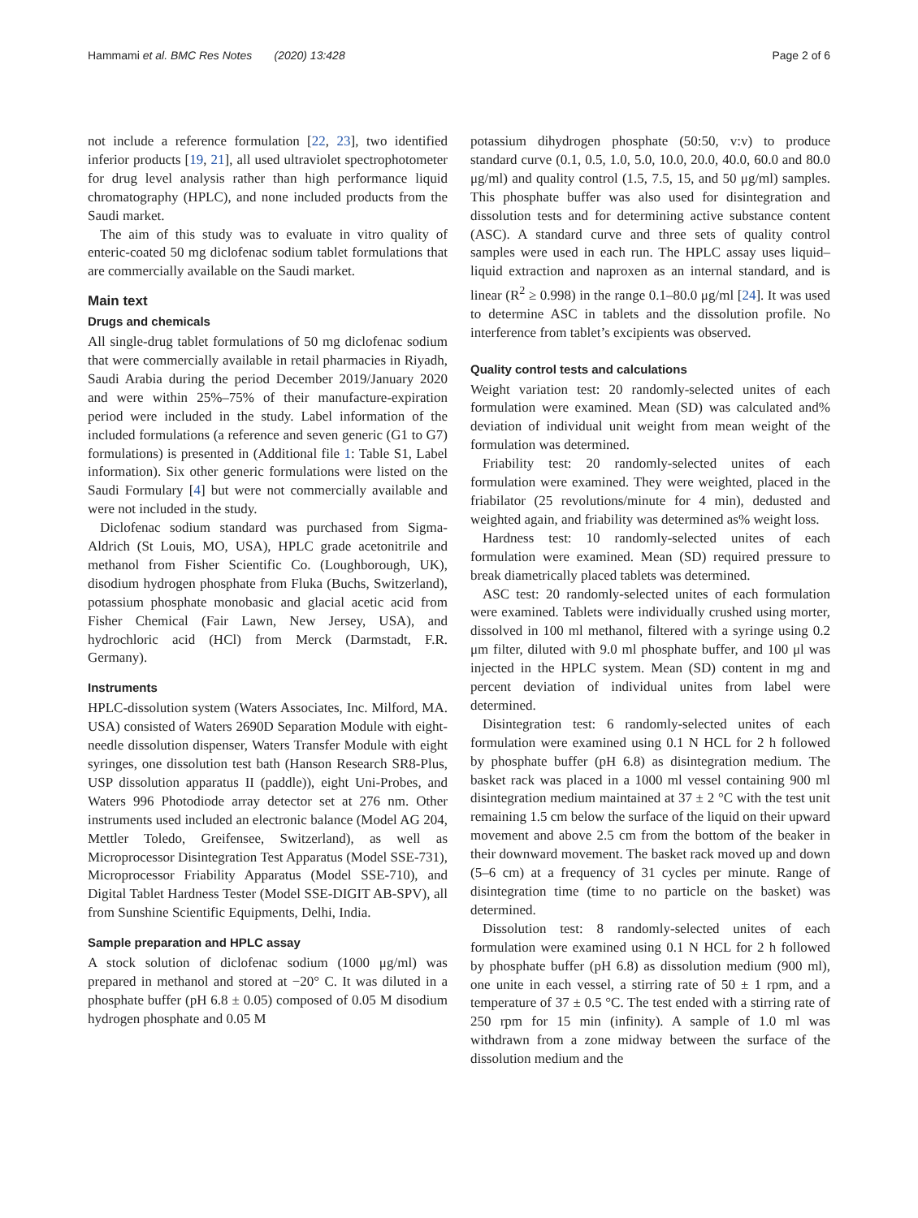Hammami et al. BMC Res Notes (2020) 13:428 Page 2 of 6
not include a reference formulation [22, 23], two identified inferior products [19, 21], all used ultraviolet spectrophotometer for drug level analysis rather than high performance liquid chromatography (HPLC), and none included products from the Saudi market.
The aim of this study was to evaluate in vitro quality of enteric-coated 50 mg diclofenac sodium tablet formulations that are commercially available on the Saudi market.
Main text
Drugs and chemicals
All single-drug tablet formulations of 50 mg diclofenac sodium that were commercially available in retail pharmacies in Riyadh, Saudi Arabia during the period December 2019/January 2020 and were within 25%–75% of their manufacture-expiration period were included in the study. Label information of the included formulations (a reference and seven generic (G1 to G7) formulations) is presented in (Additional file 1: Table S1, Label information). Six other generic formulations were listed on the Saudi Formulary [4] but were not commercially available and were not included in the study.
Diclofenac sodium standard was purchased from Sigma-Aldrich (St Louis, MO, USA), HPLC grade acetonitrile and methanol from Fisher Scientific Co. (Loughborough, UK), disodium hydrogen phosphate from Fluka (Buchs, Switzerland), potassium phosphate monobasic and glacial acetic acid from Fisher Chemical (Fair Lawn, New Jersey, USA), and hydrochloric acid (HCl) from Merck (Darmstadt, F.R. Germany).
Instruments
HPLC-dissolution system (Waters Associates, Inc. Milford, MA. USA) consisted of Waters 2690D Separation Module with eight-needle dissolution dispenser, Waters Transfer Module with eight syringes, one dissolution test bath (Hanson Research SR8-Plus, USP dissolution apparatus II (paddle)), eight Uni-Probes, and Waters 996 Photodiode array detector set at 276 nm. Other instruments used included an electronic balance (Model AG 204, Mettler Toledo, Greifensee, Switzerland), as well as Microprocessor Disintegration Test Apparatus (Model SSE-731), Microprocessor Friability Apparatus (Model SSE-710), and Digital Tablet Hardness Tester (Model SSE-DIGIT AB-SPV), all from Sunshine Scientific Equipments, Delhi, India.
Sample preparation and HPLC assay
A stock solution of diclofenac sodium (1000 μg/ml) was prepared in methanol and stored at −20° C. It was diluted in a phosphate buffer (pH 6.8 ± 0.05) composed of 0.05 M disodium hydrogen phosphate and 0.05 M
potassium dihydrogen phosphate (50:50, v:v) to produce standard curve (0.1, 0.5, 1.0, 5.0, 10.0, 20.0, 40.0, 60.0 and 80.0 μg/ml) and quality control (1.5, 7.5, 15, and 50 μg/ml) samples. This phosphate buffer was also used for disintegration and dissolution tests and for determining active substance content (ASC). A standard curve and three sets of quality control samples were used in each run. The HPLC assay uses liquid–liquid extraction and naproxen as an internal standard, and is linear (R<sup>2</sup> ≥ 0.998) in the range 0.1–80.0 μg/ml [24]. It was used to determine ASC in tablets and the dissolution profile. No interference from tablet’s excipients was observed.
Quality control tests and calculations
Weight variation test: 20 randomly-selected unites of each formulation were examined. Mean (SD) was calculated and% deviation of individual unit weight from mean weight of the formulation was determined.
Friability test: 20 randomly-selected unites of each formulation were examined. They were weighted, placed in the friabilator (25 revolutions/minute for 4 min), dedusted and weighted again, and friability was determined as% weight loss.
Hardness test: 10 randomly-selected unites of each formulation were examined. Mean (SD) required pressure to break diametrically placed tablets was determined.
ASC test: 20 randomly-selected unites of each formulation were examined. Tablets were individually crushed using morter, dissolved in 100 ml methanol, filtered with a syringe using 0.2 μm filter, diluted with 9.0 ml phosphate buffer, and 100 μl was injected in the HPLC system. Mean (SD) content in mg and percent deviation of individual unites from label were determined.
Disintegration test: 6 randomly-selected unites of each formulation were examined using 0.1 N HCL for 2 h followed by phosphate buffer (pH 6.8) as disintegration medium. The basket rack was placed in a 1000 ml vessel containing 900 ml disintegration medium maintained at 37 ± 2 °C with the test unit remaining 1.5 cm below the surface of the liquid on their upward movement and above 2.5 cm from the bottom of the beaker in their downward movement. The basket rack moved up and down (5–6 cm) at a frequency of 31 cycles per minute. Range of disintegration time (time to no particle on the basket) was determined.
Dissolution test: 8 randomly-selected unites of each formulation were examined using 0.1 N HCL for 2 h followed by phosphate buffer (pH 6.8) as dissolution medium (900 ml), one unite in each vessel, a stirring rate of 50 ± 1 rpm, and a temperature of 37 ± 0.5 °C. The test ended with a stirring rate of 250 rpm for 15 min (infinity). A sample of 1.0 ml was withdrawn from a zone midway between the surface of the dissolution medium and the